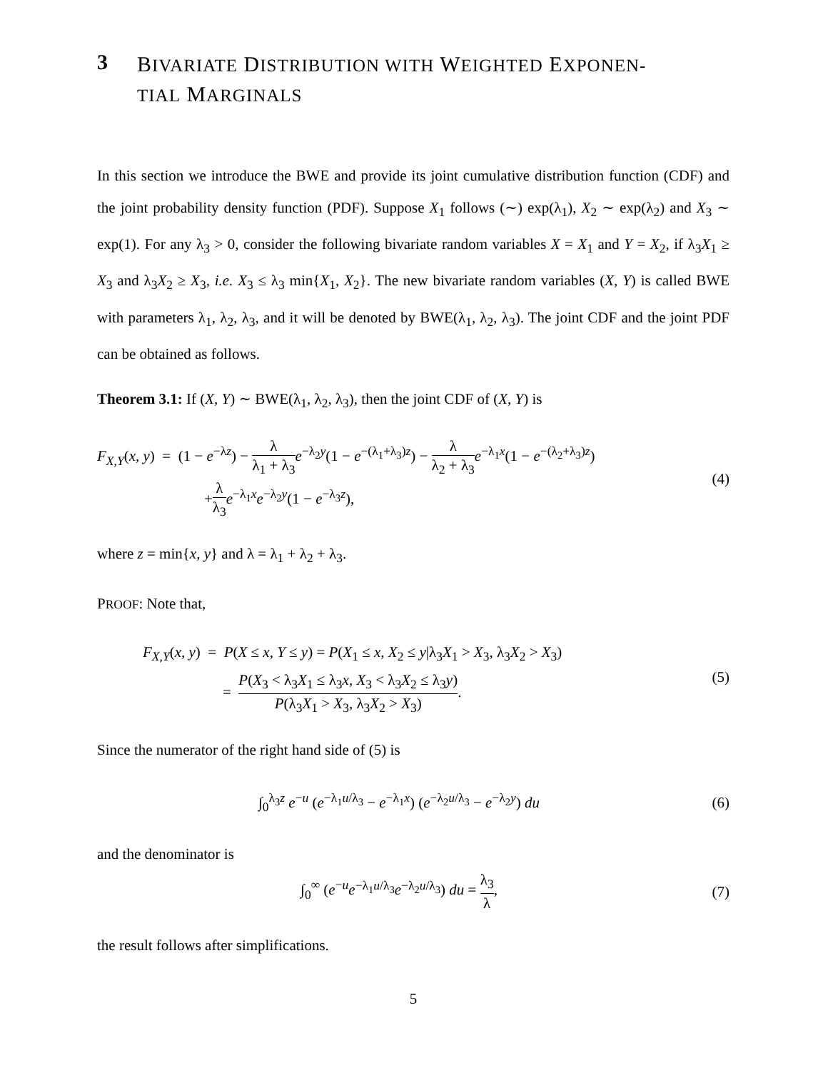3 BIVARIATE DISTRIBUTION WITH WEIGHTED EXPONEN-
TIAL MARGINALS
In this section we introduce the BWE and provide its joint cumulative distribution function (CDF) and the joint probability density function (PDF). Suppose X<sub>1</sub> follows (∼) exp(λ<sub>1</sub>), X<sub>2</sub> ∼ exp(λ<sub>2</sub>) and X<sub>3</sub> ∼ exp(1). For any λ<sub>3</sub> > 0, consider the following bivariate random variables X = X<sub>1</sub> and Y = X<sub>2</sub>, if λ<sub>3</sub>X<sub>1</sub> ≥ X<sub>3</sub> and λ<sub>3</sub>X<sub>2</sub> ≥ X<sub>3</sub>, i.e. X<sub>3</sub> ≤ λ<sub>3</sub> min{X<sub>1</sub>, X<sub>2</sub>}. The new bivariate random variables (X, Y) is called BWE with parameters λ<sub>1</sub>, λ<sub>2</sub>, λ<sub>3</sub>, and it will be denoted by BWE(λ<sub>1</sub>, λ<sub>2</sub>, λ<sub>3</sub>). The joint CDF and the joint PDF can be obtained as follows.
Theorem 3.1: If (X, Y) ∼ BWE(λ<sub>1</sub>, λ<sub>2</sub>, λ<sub>3</sub>), then the joint CDF of (X, Y) is
F<sub>X,Y</sub>(x, y) = (1 − e<sup>−λz</sup>) − λ λ<sub>1</sub> + λ<sub>3</sub> e<sup>−λ<sub>2</sub>y</sup>(1 − e<sup>−(λ<sub>1</sub>+λ<sub>3</sub>)z</sup>) − λ λ<sub>2</sub> + λ<sub>3</sub> e<sup>−λ<sub>1</sub>x</sup>(1 − e<sup>−(λ<sub>2</sub>+λ<sub>3</sub>)z</sup>)
+λ λ<sub>3</sub> e<sup>−λ<sub>1</sub>x</sup>e<sup>−λ<sub>2</sub>y</sup>(1 − e<sup>−λ<sub>3</sub>z</sup>),
(4)
where z = min{x, y} and λ = λ<sub>1</sub> + λ<sub>2</sub> + λ<sub>3</sub>.
PROOF: Note that,
F<sub>X,Y</sub>(x, y) = P(X ≤ x, Y ≤ y) = P(X<sub>1</sub> ≤ x, X<sub>2</sub> ≤ y|λ<sub>3</sub>X<sub>1</sub> > X<sub>3</sub>, λ<sub>3</sub>X<sub>2</sub> > X<sub>3</sub>)
= P(X<sub>3</sub> < λ<sub>3</sub>X<sub>1</sub> ≤ λ<sub>3</sub>x, X<sub>3</sub> < λ<sub>3</sub>X<sub>2</sub> ≤ λ<sub>3</sub>y) P(λ<sub>3</sub>X<sub>1</sub> > X<sub>3</sub>, λ<sub>3</sub>X<sub>2</sub> > X<sub>3</sub>).
(5)
Since the numerator of the right hand side of (5) is
∫<sub>0</sub><sup>λ<sub>3</sub>z</sup> e<sup>−u</sup> (e<sup>−λ<sub>1</sub>u/λ<sub>3</sub></sup> − e<sup>−λ<sub>1</sub>x</sup>) (e<sup>−λ<sub>2</sub>u/λ<sub>3</sub></sup> − e<sup>−λ<sub>2</sub>y</sup>) du
(6)
and the denominator is
∫<sub>0</sub><sup>∞</sup> (e<sup>−u</sup>e<sup>−λ<sub>1</sub>u/λ<sub>3</sub></sup>e<sup>−λ<sub>2</sub>u/λ<sub>3</sub></sup>) du = λ<sub>3</sub> λ,
(7)
the result follows after simplifications.
5